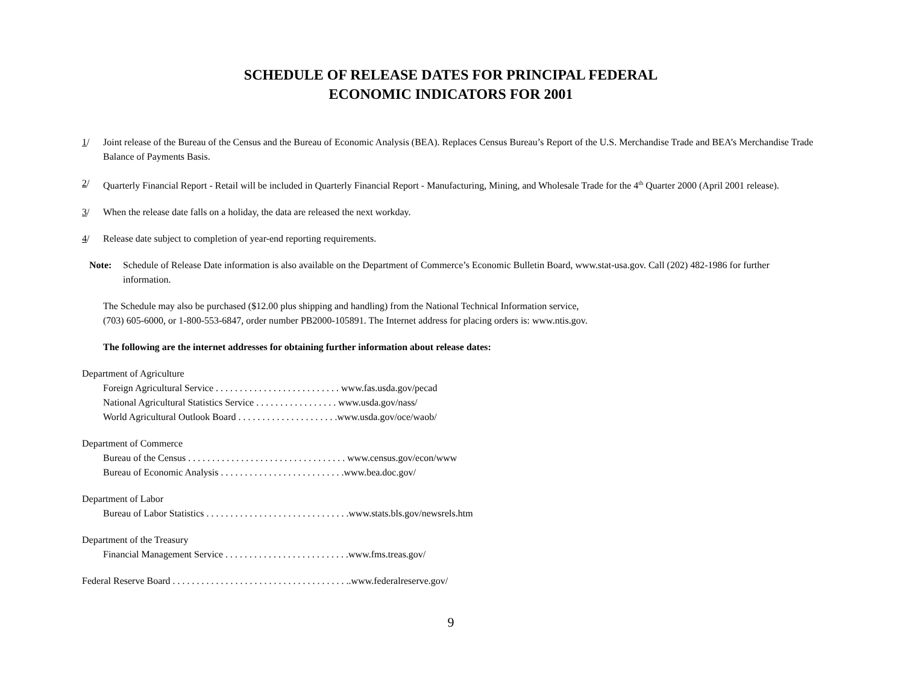SCHEDULE OF RELEASE DATES FOR PRINCIPAL FEDERAL
ECONOMIC INDICATORS FOR 2001
1/ Joint release of the Bureau of the Census and the Bureau of Economic Analysis (BEA). Replaces Census Bureau’s Report of the U.S. Merchandise Trade and BEA’s Merchandise Trade Balance of Payments Basis.
2/ Quarterly Financial Report - Retail will be included in Quarterly Financial Report - Manufacturing, Mining, and Wholesale Trade for the 4<sup>th</sup> Quarter 2000 (April 2001 release).
3/ When the release date falls on a holiday, the data are released the next workday.
4/ Release date subject to completion of year-end reporting requirements.
Note: Schedule of Release Date information is also available on the Department of Commerce’s Economic Bulletin Board, www.stat-usa.gov. Call (202) 482-1986 for further information.
The Schedule may also be purchased ($12.00 plus shipping and handling) from the National Technical Information service,
(703) 605-6000, or 1-800-553-6847, order number PB2000-105891. The Internet address for placing orders is: www.ntis.gov.
The following are the internet addresses for obtaining further information about release dates:
Department of Agriculture
Foreign Agricultural Service . . . . . . . . . . . . . . . . . . . . . . . . . . www.fas.usda.gov/pecad
National Agricultural Statistics Service . . . . . . . . . . . . . . . . . www.usda.gov/nass/
World Agricultural Outlook Board . . . . . . . . . . . . . . . . . . . . .www.usda.gov/oce/waob/
Department of Commerce
Bureau of the Census . . . . . . . . . . . . . . . . . . . . . . . . . . . . . . . . . www.census.gov/econ/www
Bureau of Economic Analysis . . . . . . . . . . . . . . . . . . . . . . . . . .www.bea.doc.gov/
Department of Labor
Bureau of Labor Statistics . . . . . . . . . . . . . . . . . . . . . . . . . . . . . .www.stats.bls.gov/newsrels.htm
Department of the Treasury
Financial Management Service . . . . . . . . . . . . . . . . . . . . . . . . . .www.fms.treas.gov/
Federal Reserve Board . . . . . . . . . . . . . . . . . . . . . . . . . . . . . . . . . . . . ..www.federalreserve.gov/
9